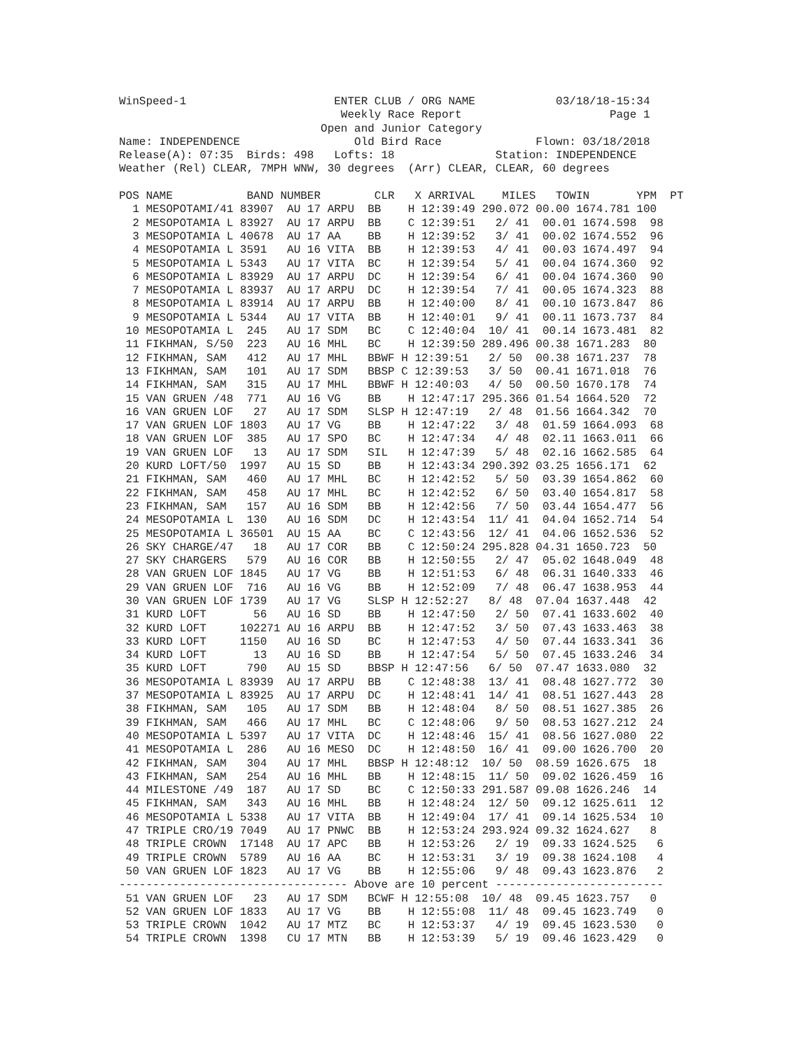WinSpeed-1                      ENTER CLUB / ORG NAME            03/18/18-15:34
                                 Weekly Race Report                      Page 1
                              Open and Junior Category
Name: INDEPENDENCE                 Old Bird Race              Flown: 03/18/2018
Release(A): 07:35  Birds: 498   Lofts: 18               Station: INDEPENDENCE
Weather (Rel) CLEAR, 7MPH WNW, 30 degrees  (Arr) CLEAR, CLEAR, 60 degrees

POS NAME           BAND NUMBER        CLR   X ARRIVAL    MILES   TOWIN       YPM  PT
  1 MESOPOTAMI/41 83907  AU 17 ARPU  BB    H 12:39:49 290.072 00.00 1674.781 100
  2 MESOPOTAMIA L 83927  AU 17 ARPU  BB    C 12:39:51   2/ 41  00.01 1674.598  98
  3 MESOPOTAMIA L 40678  AU 17 AA    BB    H 12:39:52   3/ 41  00.02 1674.552  96
  4 MESOPOTAMIA L 3591   AU 16 VITA  BB    H 12:39:53   4/ 41  00.03 1674.497  94
  5 MESOPOTAMIA L 5343   AU 17 VITA  BC    H 12:39:54   5/ 41  00.04 1674.360  92
  6 MESOPOTAMIA L 83929  AU 17 ARPU  DC    H 12:39:54   6/ 41  00.04 1674.360  90
  7 MESOPOTAMIA L 83937  AU 17 ARPU  DC    H 12:39:54   7/ 41  00.05 1674.323  88
  8 MESOPOTAMIA L 83914  AU 17 ARPU  BB    H 12:40:00   8/ 41  00.10 1673.847  86
  9 MESOPOTAMIA L 5344   AU 17 VITA  BB    H 12:40:01   9/ 41  00.11 1673.737  84
 10 MESOPOTAMIA L  245   AU 17 SDM   BC    C 12:40:04  10/ 41  00.14 1673.481  82
 11 FIKHMAN, S/50  223   AU 16 MHL   BC    H 12:39:50 289.496 00.38 1671.283  80
 12 FIKHMAN, SAM   412   AU 17 MHL   BBWF H 12:39:51   2/ 50  00.38 1671.237  78
 13 FIKHMAN, SAM   101   AU 17 SDM   BBSP C 12:39:53   3/ 50  00.41 1671.018  76
 14 FIKHMAN, SAM   315   AU 17 MHL   BBWF H 12:40:03   4/ 50  00.50 1670.178  74
 15 VAN GRUEN /48  771   AU 16 VG    BB    H 12:47:17 295.366 01.54 1664.520  72
 16 VAN GRUEN LOF   27   AU 17 SDM   SLSP H 12:47:19   2/ 48  01.56 1664.342  70
 17 VAN GRUEN LOF 1803   AU 17 VG    BB    H 12:47:22   3/ 48  01.59 1664.093  68
 18 VAN GRUEN LOF  385   AU 17 SPO   BC    H 12:47:34   4/ 48  02.11 1663.011  66
 19 VAN GRUEN LOF   13   AU 17 SDM   SIL   H 12:47:39   5/ 48  02.16 1662.585  64
 20 KURD LOFT/50  1997   AU 15 SD    BB    H 12:43:34 290.392 03.25 1656.171  62
 21 FIKHMAN, SAM   460   AU 17 MHL   BC    H 12:42:52   5/ 50  03.39 1654.862  60
 22 FIKHMAN, SAM   458   AU 17 MHL   BC    H 12:42:52   6/ 50  03.40 1654.817  58
 23 FIKHMAN, SAM   157   AU 16 SDM   BB    H 12:42:56   7/ 50  03.44 1654.477  56
 24 MESOPOTAMIA L  130   AU 16 SDM   DC    H 12:43:54  11/ 41  04.04 1652.714  54
 25 MESOPOTAMIA L 36501  AU 15 AA    BC    C 12:43:56  12/ 41  04.06 1652.536  52
 26 SKY CHARGE/47   18   AU 17 COR   BB    C 12:50:24 295.828 04.31 1650.723  50
 27 SKY CHARGERS   579   AU 16 COR   BB    H 12:50:55   2/ 47  05.02 1648.049  48
 28 VAN GRUEN LOF 1845   AU 17 VG    BB    H 12:51:53   6/ 48  06.31 1640.333  46
 29 VAN GRUEN LOF  716   AU 16 VG    BB    H 12:52:09   7/ 48  06.47 1638.953  44
 30 VAN GRUEN LOF 1739   AU 17 VG    SLSP H 12:52:27   8/ 48  07.04 1637.448  42
 31 KURD LOFT       56   AU 16 SD    BB    H 12:47:50   2/ 50  07.41 1633.602  40
 32 KURD LOFT     102271 AU 16 ARPU  BB    H 12:47:52   3/ 50  07.43 1633.463  38
 33 KURD LOFT     1150   AU 16 SD    BC    H 12:47:53   4/ 50  07.44 1633.341  36
 34 KURD LOFT       13   AU 16 SD    BB    H 12:47:54   5/ 50  07.45 1633.246  34
 35 KURD LOFT      790   AU 15 SD    BBSP H 12:47:56   6/ 50  07.47 1633.080  32
 36 MESOPOTAMIA L 83939  AU 17 ARPU  BB    C 12:48:38  13/ 41  08.48 1627.772  30
 37 MESOPOTAMIA L 83925  AU 17 ARPU  DC    H 12:48:41  14/ 41  08.51 1627.443  28
 38 FIKHMAN, SAM   105   AU 17 SDM   BB    H 12:48:04   8/ 50  08.51 1627.385  26
 39 FIKHMAN, SAM   466   AU 17 MHL   BC    C 12:48:06   9/ 50  08.53 1627.212  24
 40 MESOPOTAMIA L 5397   AU 17 VITA  DC    H 12:48:46  15/ 41  08.56 1627.080  22
 41 MESOPOTAMIA L  286   AU 16 MESO  DC    H 12:48:50  16/ 41  09.00 1626.700  20
 42 FIKHMAN, SAM   304   AU 17 MHL   BBSP H 12:48:12  10/ 50  08.59 1626.675  18
 43 FIKHMAN, SAM   254   AU 16 MHL   BB    H 12:48:15  11/ 50  09.02 1626.459  16
 44 MILESTONE /49  187   AU 17 SD    BC    C 12:50:33 291.587 09.08 1626.246  14
 45 FIKHMAN, SAM   343   AU 16 MHL   BB    H 12:48:24  12/ 50  09.12 1625.611  12
 46 MESOPOTAMIA L 5338   AU 17 VITA  BB    H 12:49:04  17/ 41  09.14 1625.534  10
 47 TRIPLE CRO/19 7049   AU 17 PNWC  BB    H 12:53:24 293.924 09.32 1624.627   8
 48 TRIPLE CROWN  17148  AU 17 APC   BB    H 12:53:26   2/ 19  09.33 1624.525   6
 49 TRIPLE CROWN  5789   AU 16 AA    BC    H 12:53:31   3/ 19  09.38 1624.108   4
 50 VAN GRUEN LOF 1823   AU 17 VG    BB    H 12:55:06   9/ 48  09.43 1623.876   2
---------------------------------- Above are 10 percent -------------------------
 51 VAN GRUEN LOF   23   AU 17 SDM   BCWF H 12:55:08  10/ 48  09.45 1623.757   0
 52 VAN GRUEN LOF 1833   AU 17 VG    BB    H 12:55:08  11/ 48  09.45 1623.749   0
 53 TRIPLE CROWN  1042   AU 17 MTZ   BC    H 12:53:37   4/ 19  09.45 1623.530   0
 54 TRIPLE CROWN  1398   CU 17 MTN   BB    H 12:53:39   5/ 19  09.46 1623.429   0